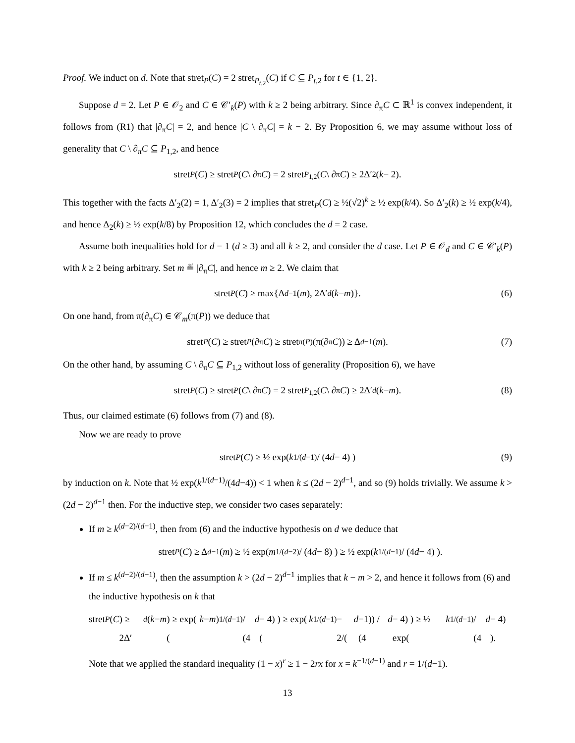Proof. We induct on d. Note that stret<sub>P</sub>(C) = 2 stret<sub>P<sub>t,2</sub></sub>(C) if C ⊆ P<sub>t,2</sub> for t ∈ {1, 2}.
Suppose d = 2. Let P ∈ 𝒪<sub>2</sub> and C ∈ 𝒞′<sub>k</sub>(P) with k ≥ 2 being arbitrary. Since ∂<sub>π</sub>C ⊂ ℝ<sup>1</sup> is convex independent, it follows from (R1) that |∂<sub>π</sub>C| = 2, and hence |C \ ∂<sub>π</sub>C| = k − 2. By Proposition 6, we may assume without loss of generality that C \ ∂<sub>π</sub>C ⊆ P<sub>1,2</sub>, and hence
stret<sub>P</sub> (C) ≥ stret<sub>P</sub> (C \ ∂<sub>π</sub> C) = 2 stret<sub>P<sub>1,2</sub></sub>(C \ ∂<sub>π</sub> C) ≥ 2Δ′<sub>2</sub>(k − 2).
This together with the facts Δ′<sub>2</sub>(2) = 1, Δ′<sub>2</sub>(3) = 2 implies that stret<sub>P</sub>(C) ≥ ½(√2)<sup>k</sup> ≥ ½ exp(k/4). So Δ′<sub>2</sub>(k) ≥ ½ exp(k/4), and hence Δ<sub>2</sub>(k) ≥ ½ exp(k/8) by Proposition 12, which concludes the d = 2 case.
Assume both inequalities hold for d − 1 (d ≥ 3) and all k ≥ 2, and consider the d case. Let P ∈ 𝒪<sub>d</sub> and C ∈ 𝒞′<sub>k</sub>(P) with k ≥ 2 being arbitrary. Set m ≝ |∂<sub>π</sub>C|, and hence m ≥ 2. We claim that
stret<sub>P</sub> (C) ≥ max{Δ<sub>d−1</sub>(m), 2Δ′<sub>d</sub> (k − m)}. (6)
On one hand, from π(∂<sub>π</sub>C) ∈ 𝒞<sub>m</sub>(π(P)) we deduce that
stret<sub>P</sub> (C) ≥ stret<sub>P</sub> (∂<sub>π</sub> C) ≥ stret<sub>π(P)</sub>(π(∂<sub>π</sub> C)) ≥ Δ<sub>d−1</sub>(m). (7)
On the other hand, by assuming C \ ∂<sub>π</sub>C ⊆ P<sub>1,2</sub> without loss of generality (Proposition 6), we have
stret<sub>P</sub> (C) ≥ stret<sub>P</sub> (C \ ∂<sub>π</sub> C) = 2 stret<sub>P<sub>1,2</sub></sub>(C \ ∂<sub>π</sub> C) ≥ 2Δ′<sub>d</sub> (k − m). (8)
Thus, our claimed estimate (6) follows from (7) and (8).
Now we are ready to prove
stret<sub>P</sub> (C) ≥ ½ exp( k<sup>1/(d−1)</sup> / (4 d − 4) ) (9)
by induction on k. Note that ½ exp(k<sup>1/(d−1)</sup>/(4d−4)) < 1 when k ≤ (2d − 2)<sup>d−1</sup>, and so (9) holds trivially. We assume k > (2d − 2)<sup>d−1</sup> then. For the inductive step, we consider two cases separately:
If m ≥ k<sup>(d−2)/(d−1)</sup>, then from (6) and the inductive hypothesis on d we deduce that
stret<sub>P</sub> (C) ≥ Δ<sub>d−1</sub>(m) ≥ ½ exp( m<sup>1/(d−2)</sup> / (4 d − 8) ) ≥ ½ exp( k<sup>1/(d−1)</sup> / (4 d − 4) ).
If m ≤ k<sup>(d−2)/(d−1)</sup>, then the assumption k > (2d − 2)<sup>d−1</sup> implies that k − m > 2, and hence it follows from (6) and the inductive hypothesis on k that
stret<sub>P</sub> (C) ≥ 2Δ′<sub>d</sub> (k − m) ≥ exp( (k − m)<sup>1/(d−1)</sup> / (4 d − 4) ) ≥ exp( (k<sup>1/(d−1)</sup> − 2/(d −1)) / (4 d − 4) ) ≥ ½ exp( k<sup>1/(d−1)</sup> / (4 d − 4) ).
Note that we applied the standard inequality (1 − x)<sup>r</sup> ≥ 1 − 2rx for x = k<sup>−1/(d−1)</sup> and r = 1/(d−1).
13